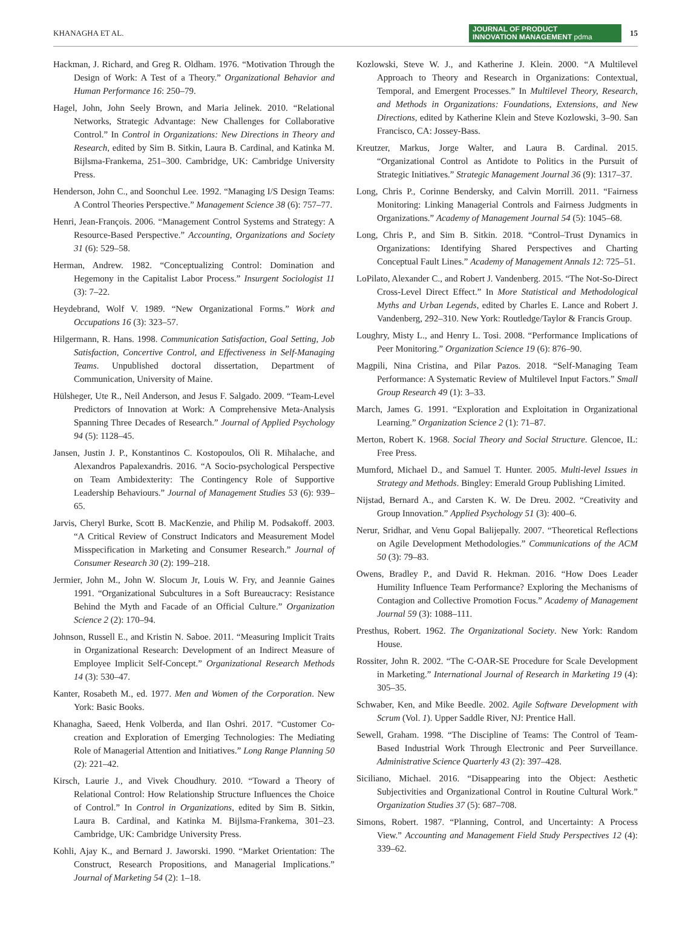KHANAGHA ET AL. JOURNAL OF PRODUCT
INNOVATION MANAGEMENT pdma 15
Hackman, J. Richard, and Greg R. Oldham. 1976. “Motivation Through the Design of Work: A Test of a Theory.” Organizational Behavior and Human Performance 16: 250–79.
Hagel, John, John Seely Brown, and Maria Jelinek. 2010. “Relational Networks, Strategic Advantage: New Challenges for Collaborative Control.” In Control in Organizations: New Directions in Theory and Research, edited by Sim B. Sitkin, Laura B. Cardinal, and Katinka M. Bijlsma-Frankema, 251–300. Cambridge, UK: Cambridge University Press.
Henderson, John C., and Soonchul Lee. 1992. “Managing I/S Design Teams: A Control Theories Perspective.” Management Science 38 (6): 757–77.
Henri, Jean-François. 2006. “Management Control Systems and Strategy: A Resource-Based Perspective.” Accounting, Organizations and Society 31 (6): 529–58.
Herman, Andrew. 1982. “Conceptualizing Control: Domination and Hegemony in the Capitalist Labor Process.” Insurgent Sociologist 11 (3): 7–22.
Heydebrand, Wolf V. 1989. “New Organizational Forms.” Work and Occupations 16 (3): 323–57.
Hilgermann, R. Hans. 1998. Communication Satisfaction, Goal Setting, Job Satisfaction, Concertive Control, and Effectiveness in Self-Managing Teams. Unpublished doctoral dissertation, Department of Communication, University of Maine.
Hülsheger, Ute R., Neil Anderson, and Jesus F. Salgado. 2009. “Team-Level Predictors of Innovation at Work: A Comprehensive Meta-Analysis Spanning Three Decades of Research.” Journal of Applied Psychology 94 (5): 1128–45.
Jansen, Justin J. P., Konstantinos C. Kostopoulos, Oli R. Mihalache, and Alexandros Papalexandris. 2016. “A Socio-psychological Perspective on Team Ambidexterity: The Contingency Role of Supportive Leadership Behaviours.” Journal of Management Studies 53 (6): 939–65.
Jarvis, Cheryl Burke, Scott B. MacKenzie, and Philip M. Podsakoff. 2003. “A Critical Review of Construct Indicators and Measurement Model Misspecification in Marketing and Consumer Research.” Journal of Consumer Research 30 (2): 199–218.
Jermier, John M., John W. Slocum Jr, Louis W. Fry, and Jeannie Gaines 1991. “Organizational Subcultures in a Soft Bureaucracy: Resistance Behind the Myth and Facade of an Official Culture.” Organization Science 2 (2): 170–94.
Johnson, Russell E., and Kristin N. Saboe. 2011. “Measuring Implicit Traits in Organizational Research: Development of an Indirect Measure of Employee Implicit Self-Concept.” Organizational Research Methods 14 (3): 530–47.
Kanter, Rosabeth M., ed. 1977. Men and Women of the Corporation. New York: Basic Books.
Khanagha, Saeed, Henk Volberda, and Ilan Oshri. 2017. “Customer Co-creation and Exploration of Emerging Technologies: The Mediating Role of Managerial Attention and Initiatives.” Long Range Planning 50 (2): 221–42.
Kirsch, Laurie J., and Vivek Choudhury. 2010. “Toward a Theory of Relational Control: How Relationship Structure Influences the Choice of Control.” In Control in Organizations, edited by Sim B. Sitkin, Laura B. Cardinal, and Katinka M. Bijlsma-Frankema, 301–23. Cambridge, UK: Cambridge University Press.
Kohli, Ajay K., and Bernard J. Jaworski. 1990. “Market Orientation: The Construct, Research Propositions, and Managerial Implications.” Journal of Marketing 54 (2): 1–18.
Kozlowski, Steve W. J., and Katherine J. Klein. 2000. “A Multilevel Approach to Theory and Research in Organizations: Contextual, Temporal, and Emergent Processes.” In Multilevel Theory, Research, and Methods in Organizations: Foundations, Extensions, and New Directions, edited by Katherine Klein and Steve Kozlowski, 3–90. San Francisco, CA: Jossey-Bass.
Kreutzer, Markus, Jorge Walter, and Laura B. Cardinal. 2015. “Organizational Control as Antidote to Politics in the Pursuit of Strategic Initiatives.” Strategic Management Journal 36 (9): 1317–37.
Long, Chris P., Corinne Bendersky, and Calvin Morrill. 2011. “Fairness Monitoring: Linking Managerial Controls and Fairness Judgments in Organizations.” Academy of Management Journal 54 (5): 1045–68.
Long, Chris P., and Sim B. Sitkin. 2018. “Control–Trust Dynamics in Organizations: Identifying Shared Perspectives and Charting Conceptual Fault Lines.” Academy of Management Annals 12: 725–51.
LoPilato, Alexander C., and Robert J. Vandenberg. 2015. “The Not-So-Direct Cross-Level Direct Effect.” In More Statistical and Methodological Myths and Urban Legends, edited by Charles E. Lance and Robert J. Vandenberg, 292–310. New York: Routledge/Taylor & Francis Group.
Loughry, Misty L., and Henry L. Tosi. 2008. “Performance Implications of Peer Monitoring.” Organization Science 19 (6): 876–90.
Magpili, Nina Cristina, and Pilar Pazos. 2018. “Self-Managing Team Performance: A Systematic Review of Multilevel Input Factors.” Small Group Research 49 (1): 3–33.
March, James G. 1991. “Exploration and Exploitation in Organizational Learning.” Organization Science 2 (1): 71–87.
Merton, Robert K. 1968. Social Theory and Social Structure. Glencoe, IL: Free Press.
Mumford, Michael D., and Samuel T. Hunter. 2005. Multi-level Issues in Strategy and Methods. Bingley: Emerald Group Publishing Limited.
Nijstad, Bernard A., and Carsten K. W. De Dreu. 2002. “Creativity and Group Innovation.” Applied Psychology 51 (3): 400–6.
Nerur, Sridhar, and Venu Gopal Balijepally. 2007. “Theoretical Reflections on Agile Development Methodologies.” Communications of the ACM 50 (3): 79–83.
Owens, Bradley P., and David R. Hekman. 2016. “How Does Leader Humility Influence Team Performance? Exploring the Mechanisms of Contagion and Collective Promotion Focus.” Academy of Management Journal 59 (3): 1088–111.
Presthus, Robert. 1962. The Organizational Society. New York: Random House.
Rossiter, John R. 2002. “The C-OAR-SE Procedure for Scale Development in Marketing.” International Journal of Research in Marketing 19 (4): 305–35.
Schwaber, Ken, and Mike Beedle. 2002. Agile Software Development with Scrum (Vol. 1). Upper Saddle River, NJ: Prentice Hall.
Sewell, Graham. 1998. “The Discipline of Teams: The Control of Team-Based Industrial Work Through Electronic and Peer Surveillance. Administrative Science Quarterly 43 (2): 397–428.
Siciliano, Michael. 2016. “Disappearing into the Object: Aesthetic Subjectivities and Organizational Control in Routine Cultural Work.” Organization Studies 37 (5): 687–708.
Simons, Robert. 1987. “Planning, Control, and Uncertainty: A Process View.” Accounting and Management Field Study Perspectives 12 (4): 339–62.